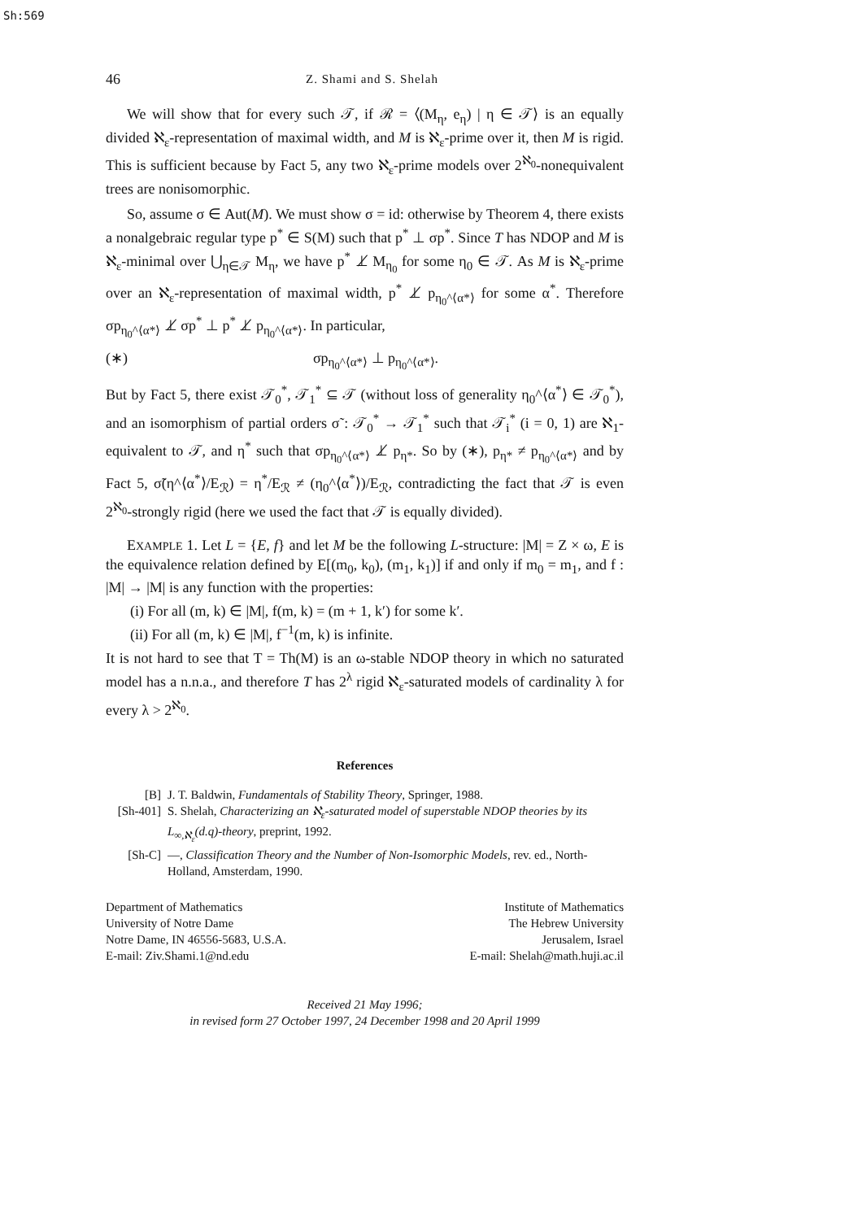Sh:569
46 Z. Shami and S. Shelah
We will show that for every such 𝒯, if ℛ = ⟨(M<sub>η</sub>, e<sub>η</sub>) | η ∈ 𝒯⟩ is an equally divided ℵ<sub>ε</sub>-representation of maximal width, and M is ℵ<sub>ε</sub>-prime over it, then M is rigid. This is sufficient because by Fact 5, any two ℵ<sub>ε</sub>-prime models over 2<sup>ℵ<sub>0</sub></sup>-nonequivalent trees are nonisomorphic.
So, assume σ ∈ Aut(M). We must show σ = id: otherwise by Theorem 4, there exists a nonalgebraic regular type p<sup>*</sup> ∈ S(M) such that p<sup>*</sup> ⊥ σp<sup>*</sup>. Since T has NDOP and M is ℵ<sub>ε</sub>-minimal over ⋃<sub>η∈𝒯</sub> M<sub>η</sub>, we have p<sup>*</sup> ⊥̸ M<sub>η<sub>0</sub></sub> for some η<sub>0</sub> ∈ 𝒯. As M is ℵ<sub>ε</sub>-prime over an ℵ<sub>ε</sub>-representation of maximal width, p<sup>*</sup> ⊥̸ p<sub>η<sub>0</sub>^⟨α*⟩</sub> for some α<sup>*</sup>. Therefore σp<sub>η<sub>0</sub>^⟨α*⟩</sub> ⊥̸ σp<sup>*</sup> ⊥ p<sup>*</sup> ⊥̸ p<sub>η<sub>0</sub>^⟨α*⟩</sub>. In particular,
(∗) σp<sub>η<sub>0</sub>^⟨α*⟩</sub> ⊥ p<sub>η<sub>0</sub>^⟨α*⟩</sub>.
But by Fact 5, there exist 𝒯<sub>0</sub><sup>*</sup>, 𝒯<sub>1</sub><sup>*</sup> ⊆ 𝒯 (without loss of generality η<sub>0</sub>^⟨α<sup>*</sup>⟩ ∈ 𝒯<sub>0</sub><sup>*</sup>), and an isomorphism of partial orders σ̃ : 𝒯<sub>0</sub><sup>*</sup> → 𝒯<sub>1</sub><sup>*</sup> such that 𝒯<sub>i</sub><sup>*</sup> (i = 0, 1) are ℵ<sub>1</sub>-equivalent to 𝒯, and η<sup>*</sup> such that σp<sub>η<sub>0</sub>^⟨α*⟩</sub> ⊥̸ p<sub>η*</sub>. So by (∗), p<sub>η*</sub> ≠ p<sub>η<sub>0</sub>^⟨α*⟩</sub> and by Fact 5, σ̃(η^⟨α<sup>*</sup>⟩/E<sub>ℛ</sub>) = η<sup>*</sup>/E<sub>ℛ</sub> ≠ (η<sub>0</sub>^⟨α<sup>*</sup>⟩)/E<sub>ℛ</sub>, contradicting the fact that 𝒯 is even 2<sup>ℵ<sub>0</sub></sup>-strongly rigid (here we used the fact that 𝒯 is equally divided).
EXAMPLE 1. Let L = {E, f} and let M be the following L-structure: |M| = Z × ω, E is the equivalence relation defined by E[(m<sub>0</sub>, k<sub>0</sub>), (m<sub>1</sub>, k<sub>1</sub>)] if and only if m<sub>0</sub> = m<sub>1</sub>, and f : |M| → |M| is any function with the properties:
(i) For all (m, k) ∈ |M|, f(m, k) = (m + 1, k′) for some k′.
(ii) For all (m, k) ∈ |M|, f<sup>−1</sup>(m, k) is infinite.
It is not hard to see that T = Th(M) is an ω-stable NDOP theory in which no saturated model has a n.n.a., and therefore T has 2<sup>λ</sup> rigid ℵ<sub>ε</sub>-saturated models of cardinality λ for every λ > 2<sup>ℵ<sub>0</sub></sup>.
References
[B] J. T. Baldwin, Fundamentals of Stability Theory, Springer, 1988.
[Sh-401] S. Shelah, Characterizing an ℵ<sub>ε</sub>-saturated model of superstable NDOP theories by its L<sub>∞,ℵ<sub>ε</sub></sub>(d.q)-theory, preprint, 1992.
[Sh-C] —, Classification Theory and the Number of Non-Isomorphic Models, rev. ed., North-Holland, Amsterdam, 1990.
Department of Mathematics
University of Notre Dame
Notre Dame, IN 46556-5683, U.S.A.
E-mail: Ziv.Shami.1@nd.edu
Institute of Mathematics
The Hebrew University
Jerusalem, Israel
E-mail: Shelah@math.huji.ac.il
Received 21 May 1996;
in revised form 27 October 1997, 24 December 1998 and 20 April 1999